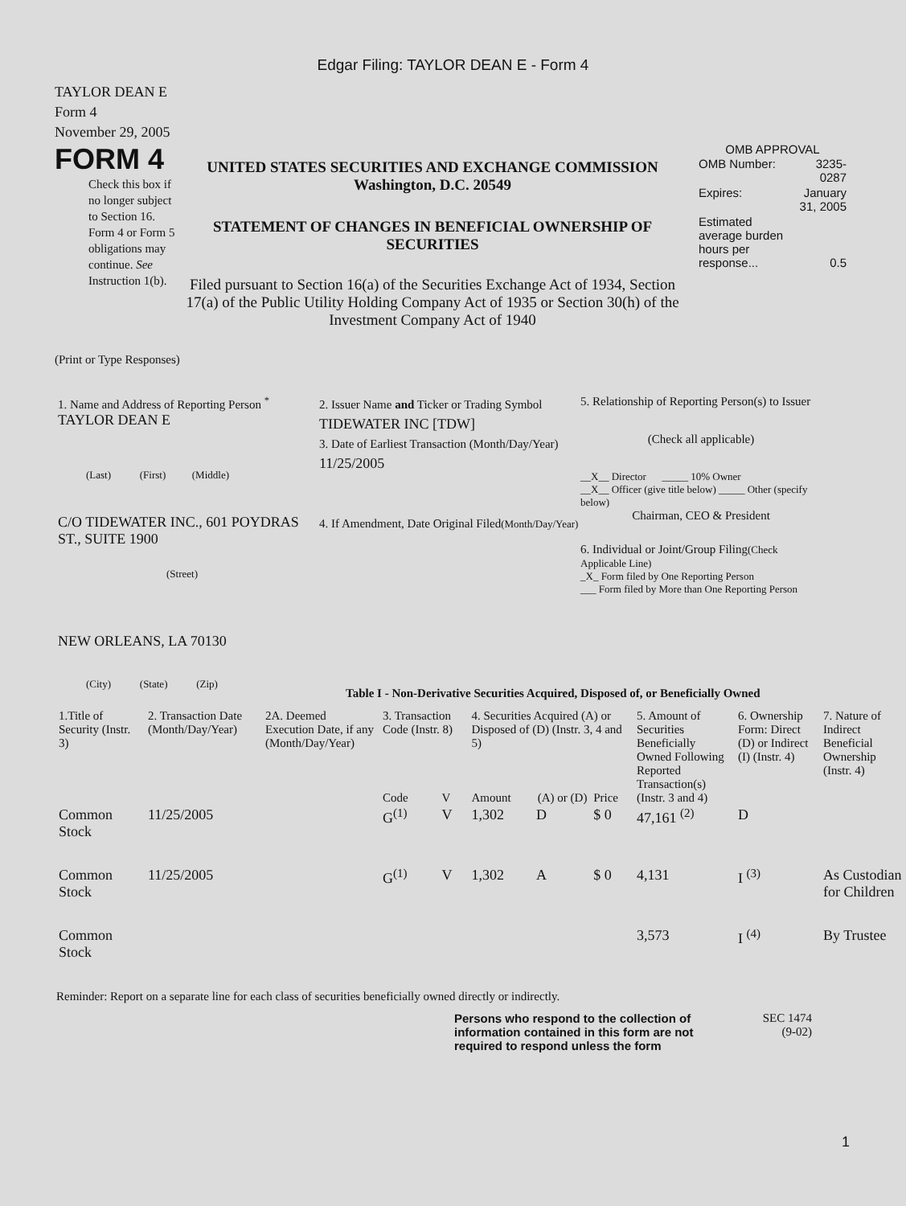Edgar Filing: TAYLOR DEAN E - Form 4
TAYLOR DEAN E
Form 4
November 29, 2005
FORM 4
Check this box if no longer subject to Section 16. Form 4 or Form 5 obligations may continue. See Instruction 1(b).
UNITED STATES SECURITIES AND EXCHANGE COMMISSION
Washington, D.C. 20549
STATEMENT OF CHANGES IN BENEFICIAL OWNERSHIP OF SECURITIES
Filed pursuant to Section 16(a) of the Securities Exchange Act of 1934, Section 17(a) of the Public Utility Holding Company Act of 1935 or Section 30(h) of the Investment Company Act of 1940
OMB APPROVAL
| OMB Number: | 3235-0287 |
| Expires: | January 31, 2005 |
| Estimated average burden hours per response... | 0.5 |
(Print or Type Responses)
1. Name and Address of Reporting Person <sup>*</sup>
TAYLOR DEAN E
(Last) (First) (Middle)
C/O TIDEWATER INC., 601 POYDRAS ST., SUITE 1900
(Street)
NEW ORLEANS, LA 70130
(City) (State) (Zip)
2. Issuer Name and Ticker or Trading Symbol
TIDEWATER INC [TDW]
3. Date of Earliest Transaction (Month/Day/Year)
11/25/2005
4. If Amendment, Date Original Filed(Month/Day/Year)
5. Relationship of Reporting Person(s) to Issuer
(Check all applicable)
__X__ Director _____ 10% Owner
__X__ Officer (give title below) _____ Other (specify below)
Chairman, CEO & President
6. Individual or Joint/Group Filing(Check Applicable Line)
_X_ Form filed by One Reporting Person
___ Form filed by More than One Reporting Person
Table I - Non-Derivative Securities Acquired, Disposed of, or Beneficially Owned
| 1.Title of Security (Instr. 3) | 2. Transaction Date (Month/Day/Year) | 2A. Deemed Execution Date, if any (Month/Day/Year) | 3. Transaction Code (Instr. 8) | | 4. Securities Acquired (A) or Disposed of (D) (Instr. 3, 4 and 5) | | | 5. Amount of Securities Beneficially Owned Following Reported Transaction(s) (Instr. 3 and 4) | 6. Ownership Form: Direct (D) or Indirect (I) (Instr. 4) | 7. Nature of Indirect Beneficial Ownership (Instr. 4) |
| --- | --- | --- | --- | --- | --- | --- | --- | --- | --- | --- |
| | | | Code | V | Amount | (A) or (D) | Price | | | |
| Common Stock | 11/25/2005 | | G<sup>(1)</sup> | V | 1,302 | D | $ 0 | 47,161 <sup>(2)</sup> | D | |
| Common Stock | 11/25/2005 | | G<sup>(1)</sup> | V | 1,302 | A | $ 0 | 4,131 | I <sup>(3)</sup> | As Custodian for Children |
| Common Stock | | | | | | | | 3,573 | I <sup>(4)</sup> | By Trustee |
Reminder: Report on a separate line for each class of securities beneficially owned directly or indirectly.
Persons who respond to the collection of information contained in this form are not required to respond unless the form
SEC 1474
(9-02)
1